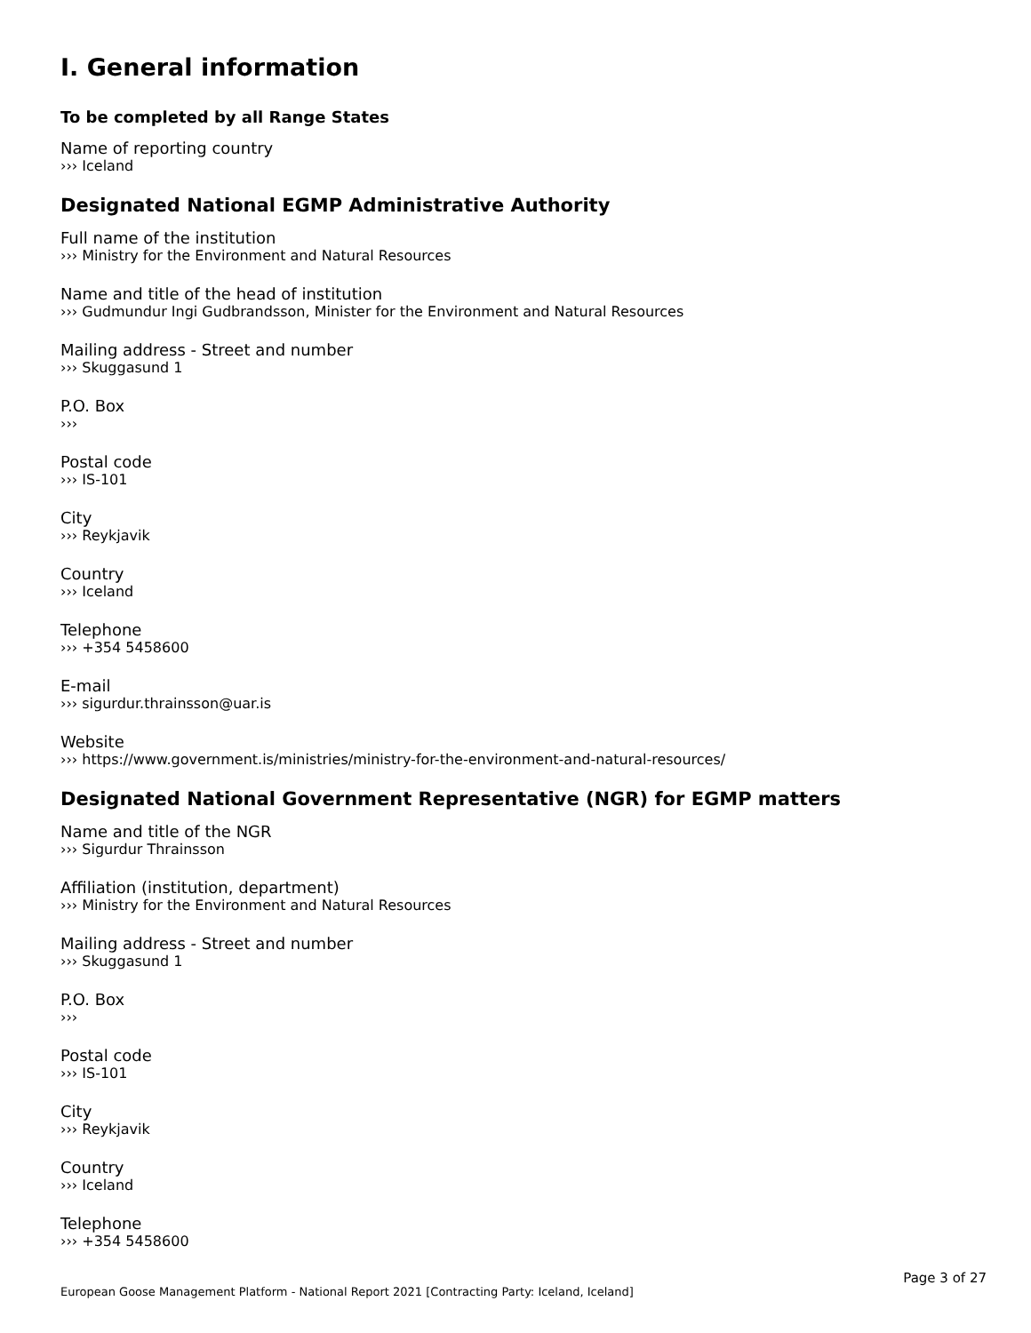I. General information
To be completed by all Range States
Name of reporting country
››› Iceland
Designated National EGMP Administrative Authority
Full name of the institution
››› Ministry for the Environment and Natural Resources
Name and title of the head of institution
››› Gudmundur Ingi Gudbrandsson, Minister for the Environment and Natural Resources
Mailing address - Street and number
››› Skuggasund 1
P.O. Box
›››
Postal code
››› IS-101
City
››› Reykjavik
Country
››› Iceland
Telephone
››› +354 5458600
E-mail
››› sigurdur.thrainsson@uar.is
Website
››› https://www.government.is/ministries/ministry-for-the-environment-and-natural-resources/
Designated National Government Representative (NGR) for EGMP matters
Name and title of the NGR
››› Sigurdur Thrainsson
Affiliation (institution, department)
››› Ministry for the Environment and Natural Resources
Mailing address - Street and number
››› Skuggasund 1
P.O. Box
›››
Postal code
››› IS-101
City
››› Reykjavik
Country
››› Iceland
Telephone
››› +354 5458600
Page 3 of 27
European Goose Management Platform - National Report 2021 [Contracting Party: Iceland, Iceland]